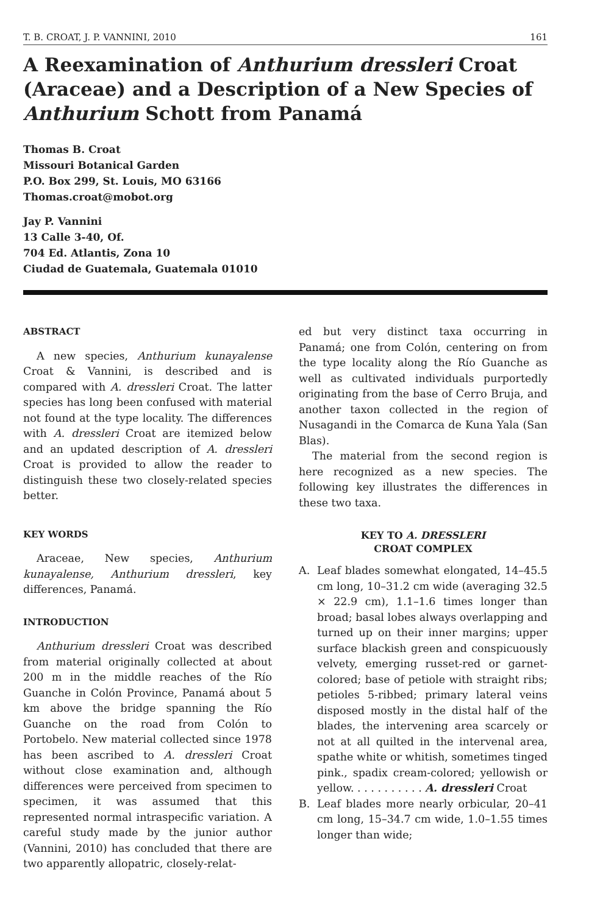T. B. CROAT, J. P. VANNINI, 2010 161
A Reexamination of Anthurium dressleri Croat (Araceae) and a Description of a New Species of Anthurium Schott from Panamá
Thomas B. Croat
Missouri Botanical Garden
P.O. Box 299, St. Louis, MO 63166
Thomas.croat@mobot.org
Jay P. Vannini
13 Calle 3-40, Of.
704 Ed. Atlantis, Zona 10
Ciudad de Guatemala, Guatemala 01010
ABSTRACT
A new species, Anthurium kunayalense Croat & Vannini, is described and is compared with A. dressleri Croat. The latter species has long been confused with material not found at the type locality. The differences with A. dressleri Croat are itemized below and an updated description of A. dressleri Croat is provided to allow the reader to distinguish these two closely-related species better.
KEY WORDS
Araceae, New species, Anthurium kunayalense, Anthurium dressleri, key differences, Panamá.
INTRODUCTION
Anthurium dressleri Croat was described from material originally collected at about 200 m in the middle reaches of the Río Guanche in Colón Province, Panamá about 5 km above the bridge spanning the Río Guanche on the road from Colón to Portobelo. New material collected since 1978 has been ascribed to A. dressleri Croat without close examination and, although differences were perceived from specimen to specimen, it was assumed that this represented normal intraspecific variation. A careful study made by the junior author (Vannini, 2010) has concluded that there are two apparently allopatric, closely-relat-
ed but very distinct taxa occurring in Panamá; one from Colón, centering on from the type locality along the Río Guanche as well as cultivated individuals purportedly originating from the base of Cerro Bruja, and another taxon collected in the region of Nusagandi in the Comarca de Kuna Yala (San Blas).
The material from the second region is here recognized as a new species. The following key illustrates the differences in these two taxa.
KEY TO A. DRESSLERI
CROAT COMPLEX
A. Leaf blades somewhat elongated, 14–45.5 cm long, 10–31.2 cm wide (averaging 32.5 × 22.9 cm), 1.1–1.6 times longer than broad; basal lobes always overlapping and turned up on their inner margins; upper surface blackish green and conspicuously velvety, emerging russet-red or garnet-colored; base of petiole with straight ribs; petioles 5-ribbed; primary lateral veins disposed mostly in the distal half of the blades, the intervening area scarcely or not at all quilted in the intervenal area, spathe white or whitish, sometimes tinged pink., spadix cream-colored; yellowish or yellow. . . . . . . . . . . A. dressleri Croat
B. Leaf blades more nearly orbicular, 20–41 cm long, 15–34.7 cm wide, 1.0–1.55 times longer than wide;